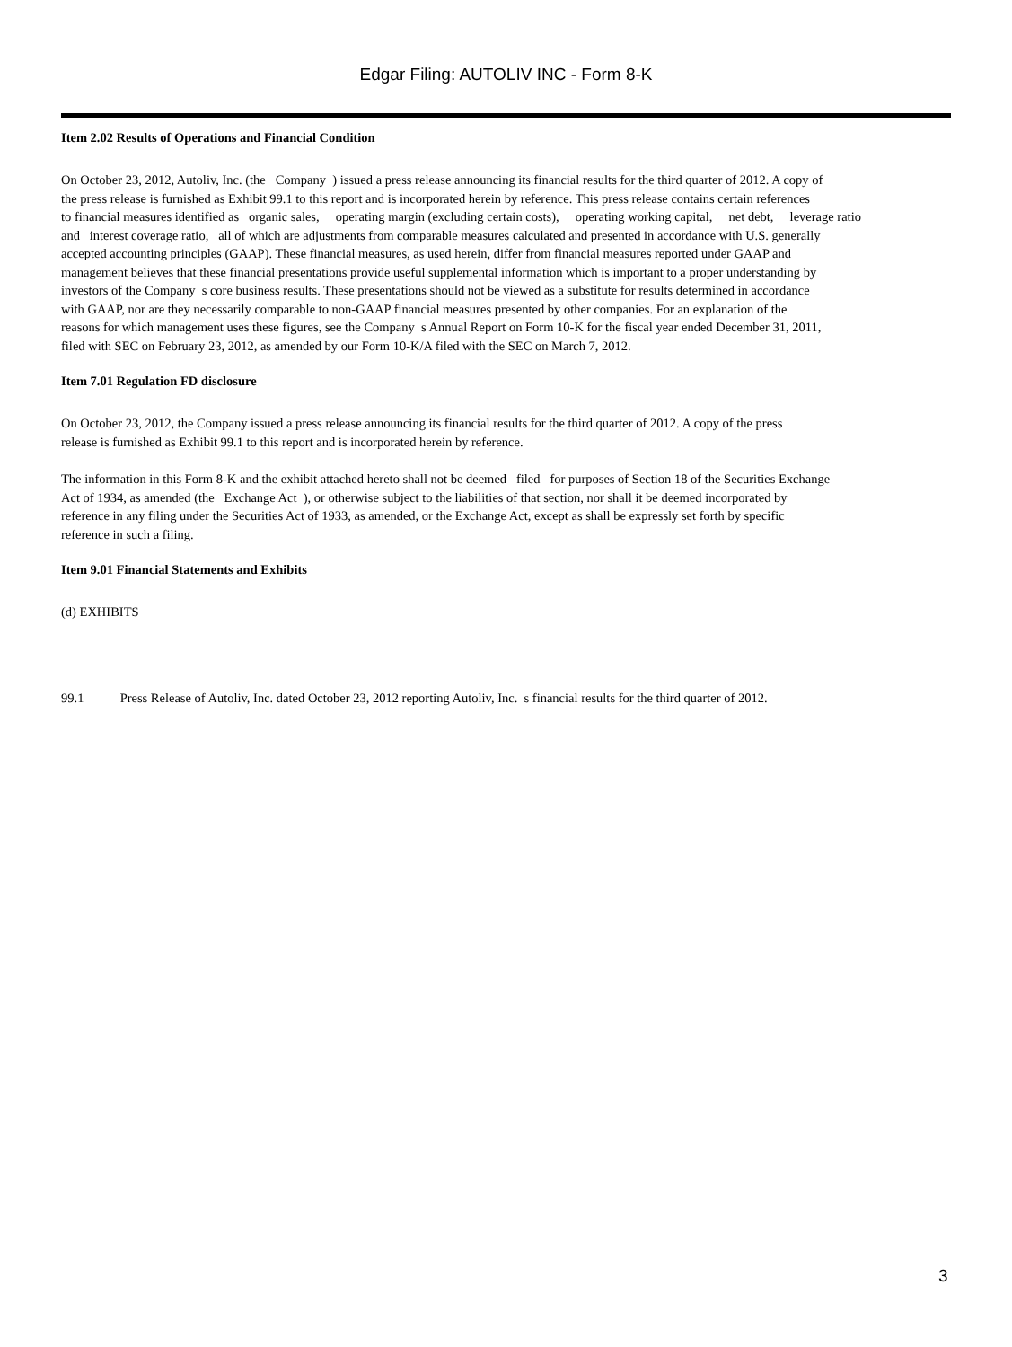Edgar Filing: AUTOLIV INC - Form 8-K
Item 2.02 Results of Operations and Financial Condition
On October 23, 2012, Autoliv, Inc. (the Company ) issued a press release announcing its financial results for the third quarter of 2012. A copy of
the press release is furnished as Exhibit 99.1 to this report and is incorporated herein by reference. This press release contains certain references
to financial measures identified as organic sales, operating margin (excluding certain costs), operating working capital, net debt, leverage ratio
and interest coverage ratio, all of which are adjustments from comparable measures calculated and presented in accordance with U.S. generally
accepted accounting principles (GAAP). These financial measures, as used herein, differ from financial measures reported under GAAP and
management believes that these financial presentations provide useful supplemental information which is important to a proper understanding by
investors of the Company s core business results. These presentations should not be viewed as a substitute for results determined in accordance
with GAAP, nor are they necessarily comparable to non-GAAP financial measures presented by other companies. For an explanation of the
reasons for which management uses these figures, see the Company s Annual Report on Form 10-K for the fiscal year ended December 31, 2011,
filed with SEC on February 23, 2012, as amended by our Form 10-K/A filed with the SEC on March 7, 2012.
Item 7.01 Regulation FD disclosure
On October 23, 2012, the Company issued a press release announcing its financial results for the third quarter of 2012. A copy of the press
release is furnished as Exhibit 99.1 to this report and is incorporated herein by reference.
The information in this Form 8-K and the exhibit attached hereto shall not be deemed filed for purposes of Section 18 of the Securities Exchange
Act of 1934, as amended (the Exchange Act ), or otherwise subject to the liabilities of that section, nor shall it be deemed incorporated by
reference in any filing under the Securities Act of 1933, as amended, or the Exchange Act, except as shall be expressly set forth by specific
reference in such a filing.
Item 9.01 Financial Statements and Exhibits
(d) EXHIBITS
99.1 Press Release of Autoliv, Inc. dated October 23, 2012 reporting Autoliv, Inc. s financial results for the third quarter of 2012.
3